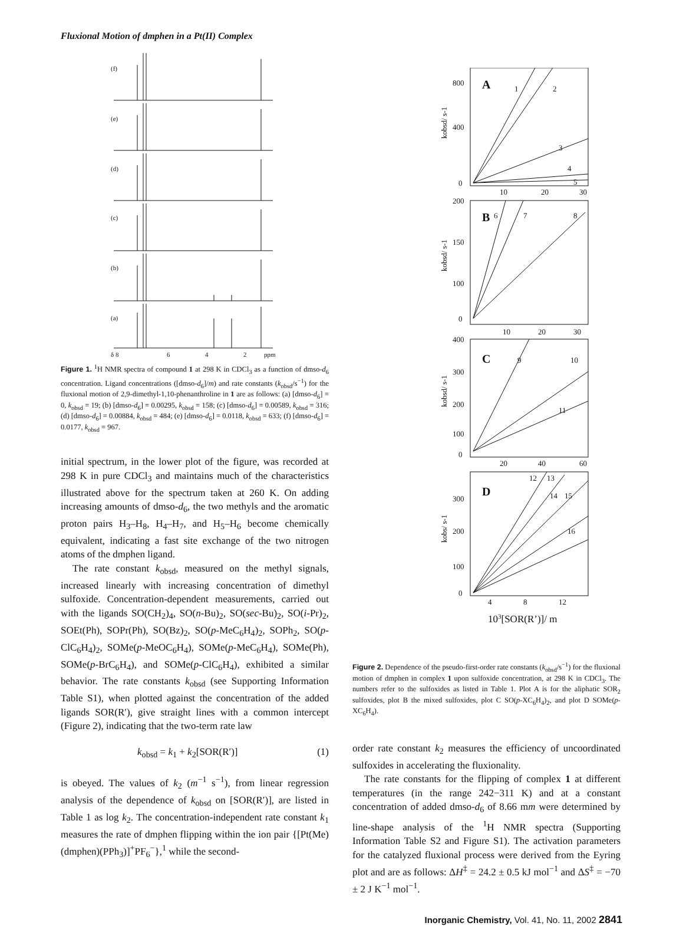Fluxional Motion of dmphen in a Pt(II) Complex
(f)
(e)
(d)
(c)
(b)
(a)
δ 8
6
4
2
ppm
Figure 1. <sup>1</sup>H NMR spectra of compound 1 at 298 K in CDCl<sub>3</sub> as a function of dmso-d<sub>6</sub> concentration. Ligand concentrations ([dmso-d<sub>6</sub>]/m) and rate constants (k<sub>obsd</sub>/s<sup>−1</sup>) for the fluxional motion of 2,9-dimethyl-1,10-phenanthroline in 1 are as follows: (a) [dmso-d<sub>6</sub>] = 0, k<sub>obsd</sub> = 19; (b) [dmso-d<sub>6</sub>] = 0.00295, k<sub>obsd</sub> = 158; (c) [dmso-d<sub>6</sub>] = 0.00589, k<sub>obsd</sub> = 316; (d) [dmso-d<sub>6</sub>] = 0.00884, k<sub>obsd</sub> = 484; (e) [dmso-d<sub>6</sub>] = 0.0118, k<sub>obsd</sub> = 633; (f) [dmso-d<sub>6</sub>] = 0.0177, k<sub>obsd</sub> = 967.
initial spectrum, in the lower plot of the figure, was recorded at 298 K in pure CDCl<sub>3</sub> and maintains much of the characteristics illustrated above for the spectrum taken at 260 K. On adding increasing amounts of dmso-d<sub>6</sub>, the two methyls and the aromatic proton pairs H<sub>3</sub>–H<sub>8</sub>, H<sub>4</sub>–H<sub>7</sub>, and H<sub>5</sub>–H<sub>6</sub> become chemically equivalent, indicating a fast site exchange of the two nitrogen atoms of the dmphen ligand.
The rate constant k<sub>obsd</sub>, measured on the methyl signals, increased linearly with increasing concentration of dimethyl sulfoxide. Concentration-dependent measurements, carried out with the ligands SO(CH<sub>2</sub>)<sub>4</sub>, SO(n-Bu)<sub>2</sub>, SO(sec-Bu)<sub>2</sub>, SO(i-Pr)<sub>2</sub>, SOEt(Ph), SOPr(Ph), SO(Bz)<sub>2</sub>, SO(p-MeC<sub>6</sub>H<sub>4</sub>)<sub>2</sub>, SOPh<sub>2</sub>, SO(p-ClC<sub>6</sub>H<sub>4</sub>)<sub>2</sub>, SOMe(p-MeOC<sub>6</sub>H<sub>4</sub>), SOMe(p-MeC<sub>6</sub>H<sub>4</sub>), SOMe(Ph), SOMe(p-BrC<sub>6</sub>H<sub>4</sub>), and SOMe(p-ClC<sub>6</sub>H<sub>4</sub>), exhibited a similar behavior. The rate constants k<sub>obsd</sub> (see Supporting Information Table S1), when plotted against the concentration of the added ligands SOR(R′), give straight lines with a common intercept (Figure 2), indicating that the two-term rate law
k<sub>obsd</sub> = k<sub>1</sub> + k<sub>2</sub>[SOR(R′)] (1)
is obeyed. The values of k<sub>2</sub> (m<sup>−1</sup> s<sup>−1</sup>), from linear regression analysis of the dependence of k<sub>obsd</sub> on [SOR(R′)], are listed in Table 1 as log k<sub>2</sub>. The concentration-independent rate constant k<sub>1</sub> measures the rate of dmphen flipping within the ion pair {[Pt(Me)(dmphen)(PPh<sub>3</sub>)]<sup>+</sup>PF<sub>6</sub><sup>−</sup>},<sup>1</sup> while the second-
A
1
2
3
4
5
800
400
0
10
20
30
B
6
7
8
200
150
100
0
10
20
30
C
9
10
11
400
300
200
100
0
20
40
60
D
12
13
14
15
16
300
200
100
0
4
8
12
kobsd/ s-1
kobsd/ s-1
kobsd/ s-1
kobs/ s-1
103[SOR(R’)]/ m
Figure 2. Dependence of the pseudo-first-order rate constants (k<sub>obsd</sub>/s<sup>−1</sup>) for the fluxional motion of dmphen in complex 1 upon sulfoxide concentration, at 298 K in CDCl<sub>3</sub>. The numbers refer to the sulfoxides as listed in Table 1. Plot A is for the aliphatic SOR<sub>2</sub> sulfoxides, plot B the mixed sulfoxides, plot C SO(p-XC<sub>6</sub>H<sub>4</sub>)<sub>2</sub>, and plot D SOMe(p-XC<sub>6</sub>H<sub>4</sub>).
order rate constant k<sub>2</sub> measures the efficiency of uncoordinated sulfoxides in accelerating the fluxionality.
The rate constants for the flipping of complex 1 at different temperatures (in the range 242−311 K) and at a constant concentration of added dmso-d<sub>6</sub> of 8.66 mm were determined by line-shape analysis of the <sup>1</sup>H NMR spectra (Supporting Information Table S2 and Figure S1). The activation parameters for the catalyzed fluxional process were derived from the Eyring plot and are as follows: ΔH<sup>‡</sup> = 24.2 ± 0.5 kJ mol<sup>−1</sup> and ΔS<sup>‡</sup> = −70 ± 2 J K<sup>−1</sup> mol<sup>−1</sup>.
Inorganic Chemistry, Vol. 41, No. 11, 2002 2841